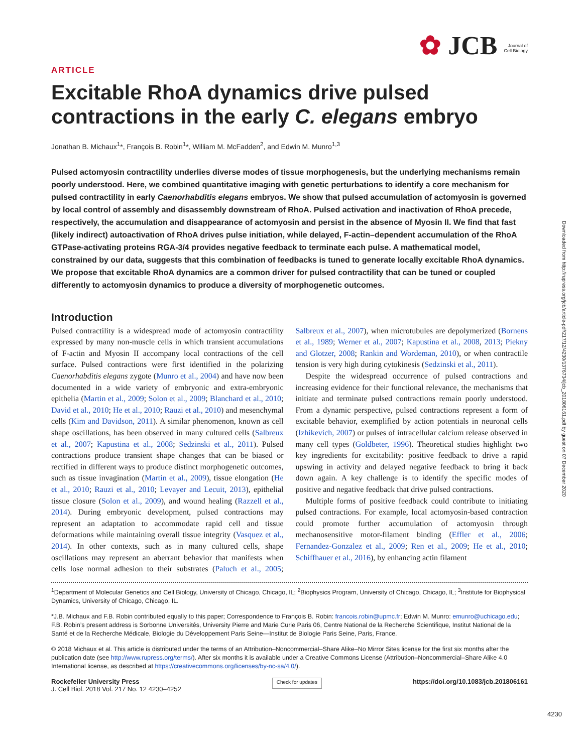✿ JCB Journal of
Cell Biology
ARTICLE
Excitable RhoA dynamics drive pulsed contractions in the early C. elegans embryo
Jonathan B. Michaux<sup>1</sup>*, François B. Robin<sup>1</sup>*, William M. McFadden<sup>2</sup>, and Edwin M. Munro<sup>1,3</sup>
Pulsed actomyosin contractility underlies diverse modes of tissue morphogenesis, but the underlying mechanisms remain poorly understood. Here, we combined quantitative imaging with genetic perturbations to identify a core mechanism for pulsed contractility in early Caenorhabditis elegans embryos. We show that pulsed accumulation of actomyosin is governed by local control of assembly and disassembly downstream of RhoA. Pulsed activation and inactivation of RhoA precede, respectively, the accumulation and disappearance of actomyosin and persist in the absence of Myosin II. We find that fast (likely indirect) autoactivation of RhoA drives pulse initiation, while delayed, F-actin–dependent accumulation of the RhoA GTPase-activating proteins RGA-3/4 provides negative feedback to terminate each pulse. A mathematical model, constrained by our data, suggests that this combination of feedbacks is tuned to generate locally excitable RhoA dynamics. We propose that excitable RhoA dynamics are a common driver for pulsed contractility that can be tuned or coupled differently to actomyosin dynamics to produce a diversity of morphogenetic outcomes.
Introduction
Pulsed contractility is a widespread mode of actomyosin contractility expressed by many non-muscle cells in which transient accumulations of F-actin and Myosin II accompany local contractions of the cell surface. Pulsed contractions were first identified in the polarizing Caenorhabditis elegans zygote (Munro et al., 2004) and have now been documented in a wide variety of embryonic and extra-embryonic epithelia (Martin et al., 2009; Solon et al., 2009; Blanchard et al., 2010; David et al., 2010; He et al., 2010; Rauzi et al., 2010) and mesenchymal cells (Kim and Davidson, 2011). A similar phenomenon, known as cell shape oscillations, has been observed in many cultured cells (Salbreux et al., 2007; Kapustina et al., 2008; Sedzinski et al., 2011). Pulsed contractions produce transient shape changes that can be biased or rectified in different ways to produce distinct morphogenetic outcomes, such as tissue invagination (Martin et al., 2009), tissue elongation (He et al., 2010; Rauzi et al., 2010; Levayer and Lecuit, 2013), epithelial tissue closure (Solon et al., 2009), and wound healing (Razzell et al., 2014). During embryonic development, pulsed contractions may represent an adaptation to accommodate rapid cell and tissue deformations while maintaining overall tissue integrity (Vasquez et al., 2014). In other contexts, such as in many cultured cells, shape oscillations may represent an aberrant behavior that manifests when cells lose normal adhesion to their substrates (Paluch et al., 2005; Salbreux et al., 2007), when microtubules are depolymerized (Bornens et al., 1989; Werner et al., 2007; Kapustina et al., 2008, 2013; Piekny and Glotzer, 2008; Rankin and Wordeman, 2010), or when contractile tension is very high during cytokinesis (Sedzinski et al., 2011).
Despite the widespread occurrence of pulsed contractions and increasing evidence for their functional relevance, the mechanisms that initiate and terminate pulsed contractions remain poorly understood. From a dynamic perspective, pulsed contractions represent a form of excitable behavior, exemplified by action potentials in neuronal cells (Izhikevich, 2007) or pulses of intracellular calcium release observed in many cell types (Goldbeter, 1996). Theoretical studies highlight two key ingredients for excitability: positive feedback to drive a rapid upswing in activity and delayed negative feedback to bring it back down again. A key challenge is to identify the specific modes of positive and negative feedback that drive pulsed contractions.
Multiple forms of positive feedback could contribute to initiating pulsed contractions. For example, local actomyosin-based contraction could promote further accumulation of actomyosin through mechanosensitive motor-filament binding (Effler et al., 2006; Fernandez-Gonzalez et al., 2009; Ren et al., 2009; He et al., 2010; Schiffhauer et al., 2016), by enhancing actin filament
<sup>1</sup> Department of Molecular Genetics and Cell Biology, University of Chicago, Chicago, IL; <sup>2</sup>Biophysics Program, University of Chicago, Chicago, IL; <sup>3</sup>Institute for Biophysical Dynamics, University of Chicago, Chicago, IL.
*J.B. Michaux and F.B. Robin contributed equally to this paper; Correspondence to François B. Robin: francois.robin@upmc.fr; Edwin M. Munro: emunro@uchicago.edu; F.B. Robin’s present address is Sorbonne Universités, University Pierre and Marie Curie Paris 06, Centre National de la Recherche Scientifique, Institut National de la Santé et de la Recherche Médicale, Biologie du Développement Paris Seine—Institut de Biologie Paris Seine, Paris, France.
© 2018 Michaux et al. This article is distributed under the terms of an Attribution–Noncommercial–Share Alike–No Mirror Sites license for the first six months after the publication date (see http://www.rupress.org/terms/). After six months it is available under a Creative Commons License (Attribution–Noncommercial–Share Alike 4.0 International license, as described at https://creativecommons.org/licenses/by-nc-sa/4.0/).
Rockefeller University Press
J. Cell Biol. 2018 Vol. 217 No. 12 4230–4252
Check for updates
https://doi.org/10.1083/jcb.201806161
4230
Downloaded from http://rupress.org/jcb/article-pdf/217/12/4230/1376734/jcb_201806161.pdf by guest on 07 December 2020